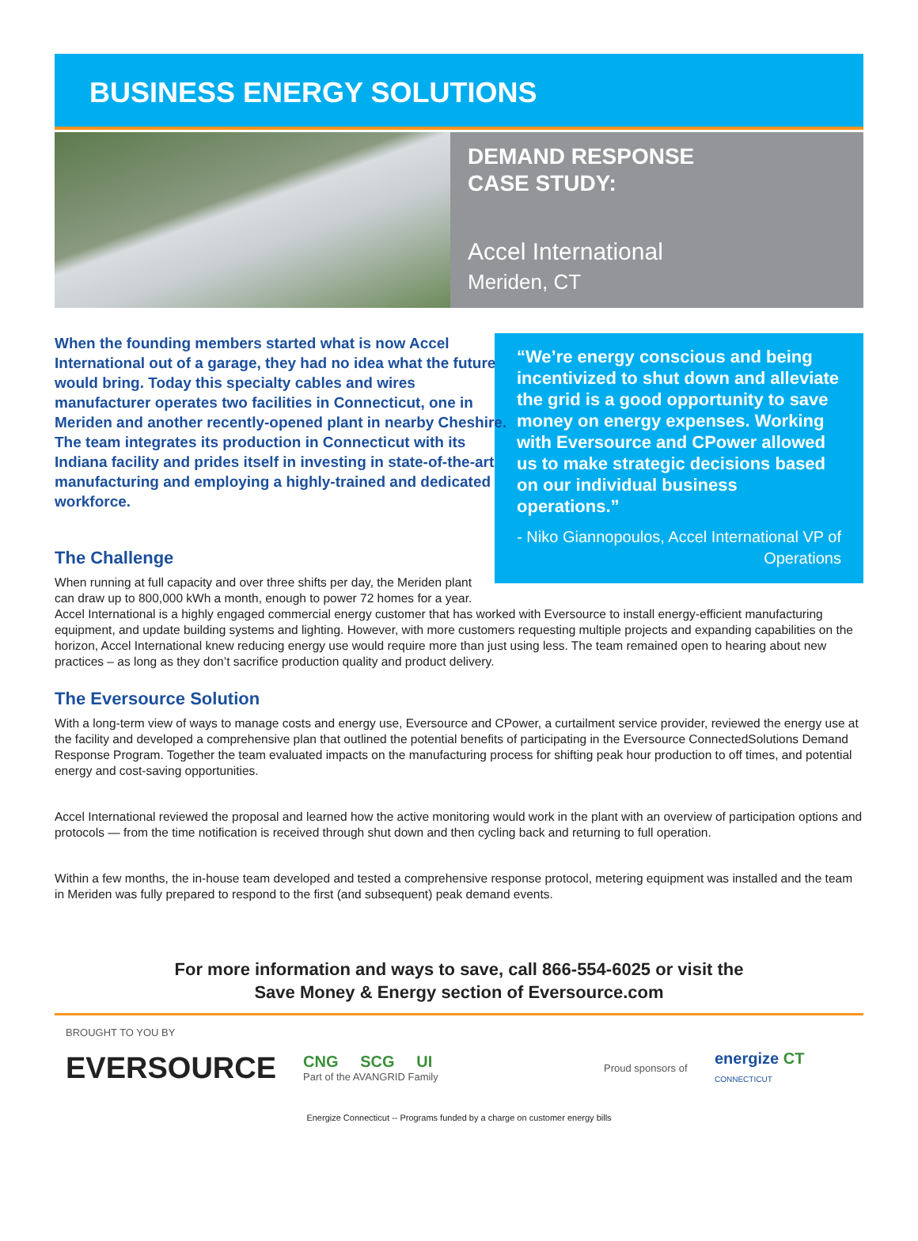BUSINESS ENERGY SOLUTIONS
DEMAND RESPONSE
CASE STUDY:
Accel International
Meriden, CT
When the founding members started what is now Accel International out of a garage, they had no idea what the future would bring. Today this specialty cables and wires manufacturer operates two facilities in Connecticut, one in Meriden and another recently-opened plant in nearby Cheshire. The team integrates its production in Connecticut with its Indiana facility and prides itself in investing in state-of-the-art manufacturing and employing a highly-trained and dedicated workforce.
“We’re energy conscious and being incentivized to shut down and alleviate the grid is a good opportunity to save money on energy expenses. Working with Eversource and CPower allowed us to make strategic decisions based on our individual business operations.”
- Niko Giannopoulos, Accel International VP of Operations
The Challenge
When running at full capacity and over three shifts per day, the Meriden plant can draw up to 800,000 kWh a month, enough to power 72 homes for a year. Accel International is a highly engaged commercial energy customer that has worked with Eversource to install energy-efficient manufacturing equipment, and update building systems and lighting. However, with more customers requesting multiple projects and expanding capabilities on the horizon, Accel International knew reducing energy use would require more than just using less. The team remained open to hearing about new practices – as long as they don’t sacrifice production quality and product delivery.
The Eversource Solution
With a long-term view of ways to manage costs and energy use, Eversource and CPower, a curtailment service provider, reviewed the energy use at the facility and developed a comprehensive plan that outlined the potential benefits of participating in the Eversource ConnectedSolutions Demand Response Program. Together the team evaluated impacts on the manufacturing process for shifting peak hour production to off times, and potential energy and cost-saving opportunities.
Accel International reviewed the proposal and learned how the active monitoring would work in the plant with an overview of participation options and protocols — from the time notification is received through shut down and then cycling back and returning to full operation.
Within a few months, the in-house team developed and tested a comprehensive response protocol, metering equipment was installed and the team in Meriden was fully prepared to respond to the first (and subsequent) peak demand events.
For more information and ways to save, call 866-554-6025 or visit the
Save Money & Energy section of Eversource.com
BROUGHT TO YOU BY
EVERSOURCE
CNG SCG UI
Part of the AVANGRID Family
Proud sponsors of
energize CT
CONNECTICUT
Energize Connecticut -- Programs funded by a charge on customer energy bills